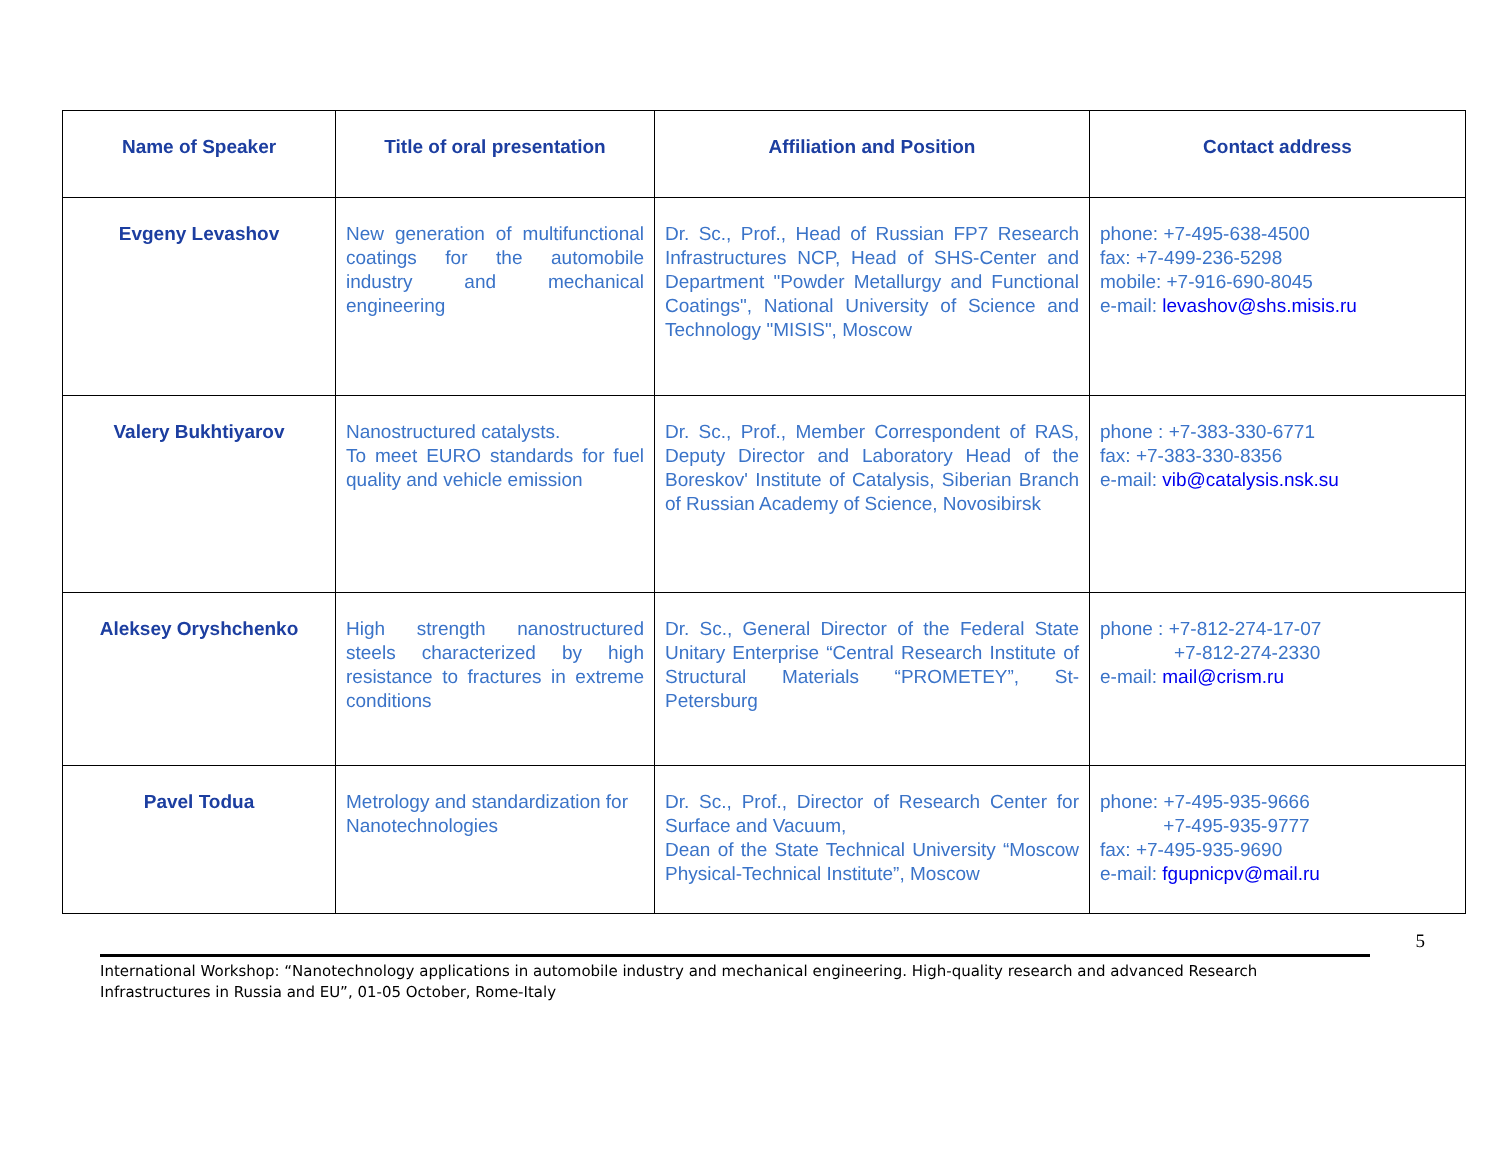| Name of Speaker | Title of oral presentation | Affiliation and Position | Contact address |
| --- | --- | --- | --- |
| Evgeny Levashov | New generation of multifunctional coatings for the automobile industry and mechanical engineering | Dr. Sc., Prof., Head of Russian FP7 Research Infrastructures NCP, Head of SHS-Center and Department "Powder Metallurgy and Functional Coatings", National University of Science and Technology "MISIS", Moscow | phone: +7-495-638-4500 fax: +7-499-236-5298 mobile: +7-916-690-8045 e-mail: levashov@shs.misis.ru |
| Valery Bukhtiyarov | Nanostructured catalysts. To meet EURO standards for fuel quality and vehicle emission | Dr. Sc., Prof., Member Correspondent of RAS, Deputy Director and Laboratory Head of the Boreskov' Institute of Catalysis, Siberian Branch of Russian Academy of Science, Novosibirsk | phone : +7-383-330-6771 fax: +7-383-330-8356 e-mail: vib@catalysis.nsk.su |
| Aleksey Oryshchenko | High strength nanostructured steels characterized by high resistance to fractures in extreme conditions | Dr. Sc., General Director of the Federal State Unitary Enterprise “Central Research Institute of Structural Materials “PROMETEY”, St-Petersburg | phone : +7-812-274-17-07 +7-812-274-2330 e-mail: mail@crism.ru |
| Pavel Todua | Metrology and standardization for Nanotechnologies | Dr. Sc., Prof., Director of Research Center for Surface and Vacuum, Dean of the State Technical University “Moscow Physical-Technical Institute”, Moscow | phone: +7-495-935-9666 +7-495-935-9777 fax: +7-495-935-9690 e-mail: fgupnicpv@mail.ru |
5
International Workshop: “Nanotechnology applications in automobile industry and mechanical engineering. High-quality research and advanced Research Infrastructures in Russia and EU”, 01-05 October, Rome-Italy